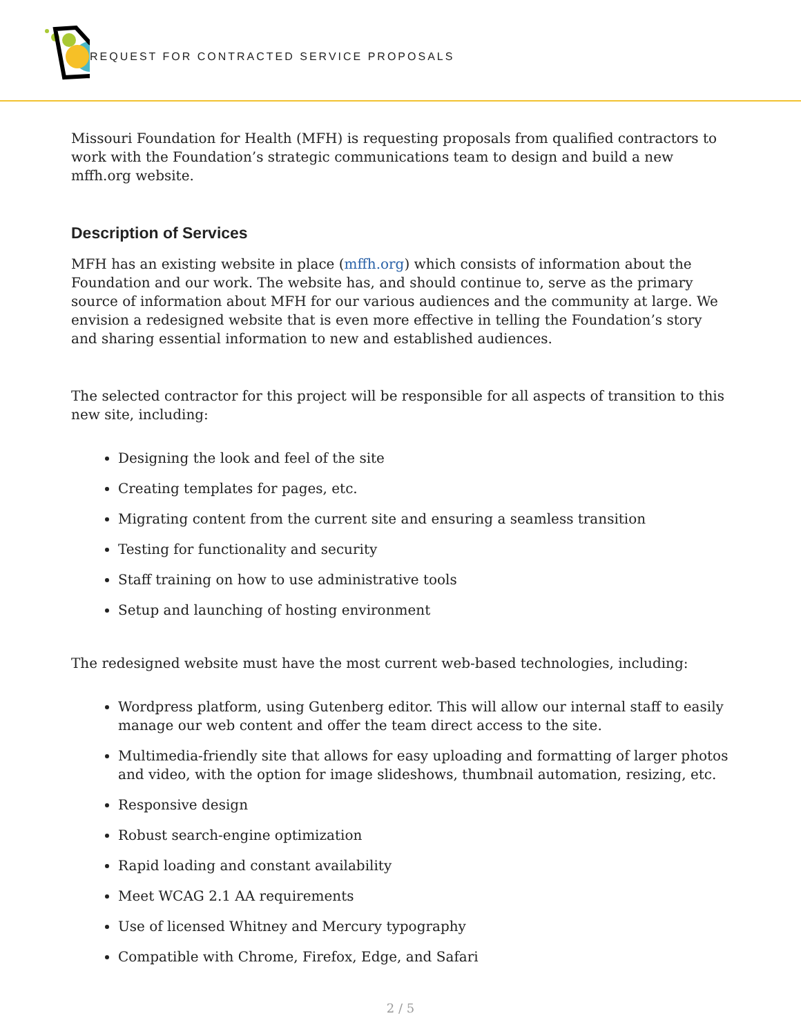REQUEST FOR CONTRACTED SERVICE PROPOSALS
Missouri Foundation for Health (MFH) is requesting proposals from qualified contractors to work with the Foundation’s strategic communications team to design and build a new mffh.org website.
Description of Services
MFH has an existing website in place (mffh.org) which consists of information about the Foundation and our work. The website has, and should continue to, serve as the primary source of information about MFH for our various audiences and the community at large. We envision a redesigned website that is even more effective in telling the Foundation’s story and sharing essential information to new and established audiences.
The selected contractor for this project will be responsible for all aspects of transition to this new site, including:
Designing the look and feel of the site
Creating templates for pages, etc.
Migrating content from the current site and ensuring a seamless transition
Testing for functionality and security
Staff training on how to use administrative tools
Setup and launching of hosting environment
The redesigned website must have the most current web-based technologies, including:
Wordpress platform, using Gutenberg editor. This will allow our internal staff to easily manage our web content and offer the team direct access to the site.
Multimedia-friendly site that allows for easy uploading and formatting of larger photos and video, with the option for image slideshows, thumbnail automation, resizing, etc.
Responsive design
Robust search-engine optimization
Rapid loading and constant availability
Meet WCAG 2.1 AA requirements
Use of licensed Whitney and Mercury typography
Compatible with Chrome, Firefox, Edge, and Safari
2 / 5